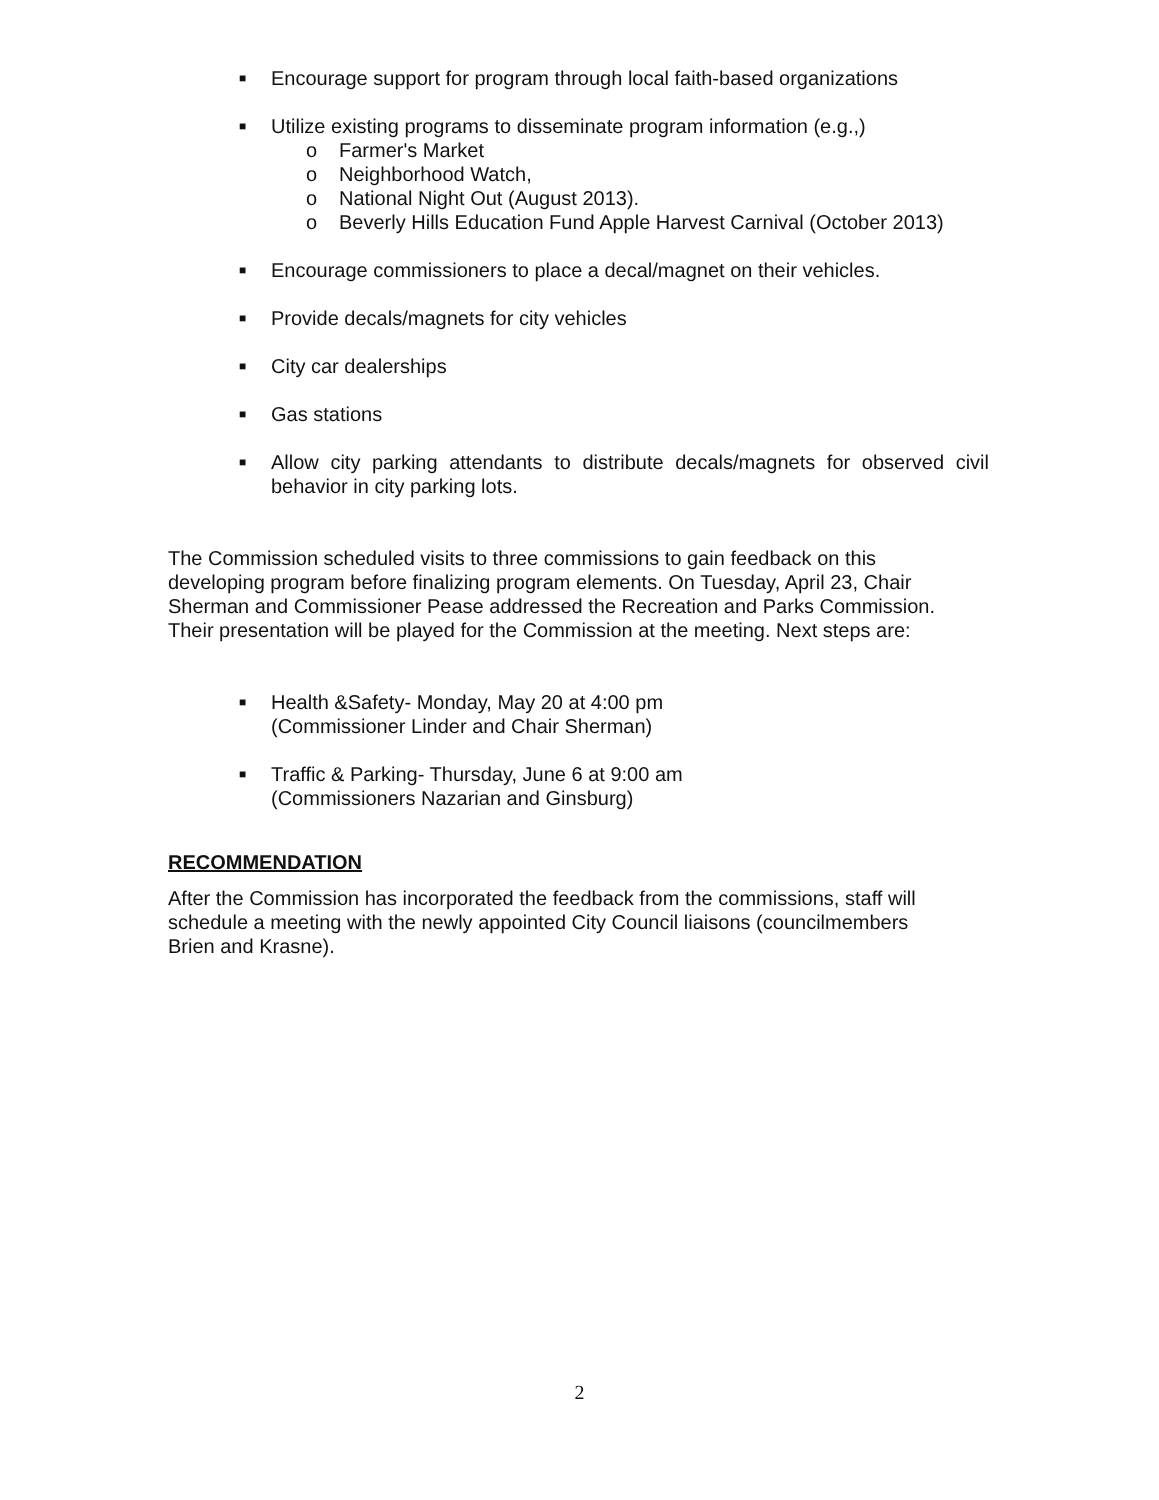■ Encourage support for program through local faith-based organizations
■ Utilize existing programs to disseminate program information (e.g.,)
o Farmer's Market
o Neighborhood Watch,
o National Night Out (August 2013).
o Beverly Hills Education Fund Apple Harvest Carnival (October 2013)
■ Encourage commissioners to place a decal/magnet on their vehicles.
■ Provide decals/magnets for city vehicles
■ City car dealerships
■ Gas stations
■ Allow city parking attendants to distribute decals/magnets for observed civil behavior in city parking lots.
The Commission scheduled visits to three commissions to gain feedback on this developing program before finalizing program elements. On Tuesday, April 23, Chair Sherman and Commissioner Pease addressed the Recreation and Parks Commission. Their presentation will be played for the Commission at the meeting. Next steps are:
■ Health &Safety- Monday, May 20 at 4:00 pm
(Commissioner Linder and Chair Sherman)
■ Traffic & Parking- Thursday, June 6 at 9:00 am
(Commissioners Nazarian and Ginsburg)
RECOMMENDATION
After the Commission has incorporated the feedback from the commissions, staff will schedule a meeting with the newly appointed City Council liaisons (councilmembers Brien and Krasne).
2